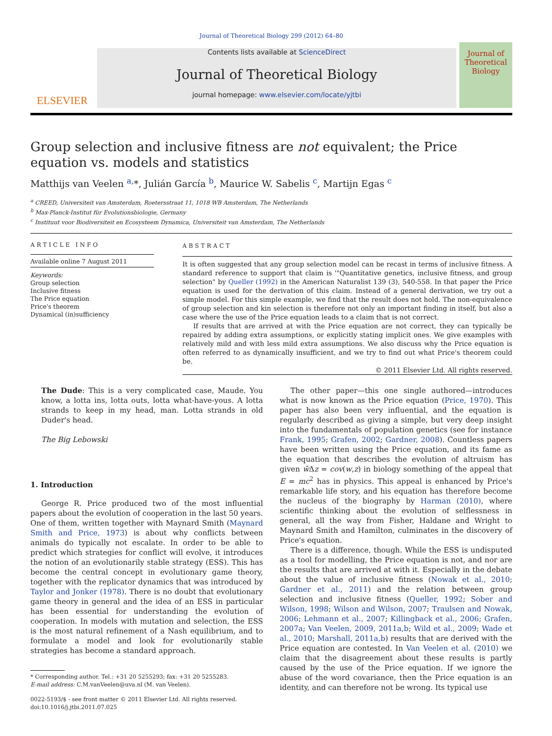Journal of Theoretical Biology 299 (2012) 64–80
ELSEVIER
Contents lists available at ScienceDirect
Journal of Theoretical Biology
journal homepage: www.elsevier.com/locate/yjtbi
Journal of
Theoretical
Biology
Group selection and inclusive fitness are not equivalent; the Price equation vs. models and statistics
Matthijs van Veelen <sup>a,</sup>*, Julián García <sup>b</sup>, Maurice W. Sabelis <sup>c</sup>, Martijn Egas <sup>c</sup>
<sup>a</sup> CREED, Universiteit van Amsterdam, Roetersstraat 11, 1018 WB Amsterdam, The Netherlands
<sup>b</sup> Max-Planck-Institut für Evolutionsbiologie, Germany
<sup>c</sup> Instituut voor Biodiversiteit en Ecosysteem Dynamica, Universiteit van Amsterdam, The Netherlands
ARTICLE INFO
Available online 7 August 2011
Keywords:
Group selection
Inclusive fitness
The Price equation
Price's theorem
Dynamical (in)sufficiency
ABSTRACT
It is often suggested that any group selection model can be recast in terms of inclusive fitness. A standard reference to support that claim is '"Quantitative genetics, inclusive fitness, and group selection" by Queller (1992) in the American Naturalist 139 (3), 540-558. In that paper the Price equation is used for the derivation of this claim. Instead of a general derivation, we try out a simple model. For this simple example, we find that the result does not hold. The non-equivalence of group selection and kin selection is therefore not only an important finding in itself, but also a case where the use of the Price equation leads to a claim that is not correct.
If results that are arrived at with the Price equation are not correct, they can typically be repaired by adding extra assumptions, or explicitly stating implicit ones. We give examples with relatively mild and with less mild extra assumptions. We also discuss why the Price equation is often referred to as dynamically insufficient, and we try to find out what Price's theorem could be.
© 2011 Elsevier Ltd. All rights reserved.
The Dude: This is a very complicated case, Maude. You know, a lotta ins, lotta outs, lotta what-have-yous. A lotta strands to keep in my head, man. Lotta strands in old Duder's head.
The Big Lebowski
1. Introduction
George R. Price produced two of the most influential papers about the evolution of cooperation in the last 50 years. One of them, written together with Maynard Smith (Maynard Smith and Price, 1973) is about why conflicts between animals do typically not escalate. In order to be able to predict which strategies for conflict will evolve, it introduces the notion of an evolutionarily stable strategy (ESS). This has become the central concept in evolutionary game theory, together with the replicator dynamics that was introduced by Taylor and Jonker (1978). There is no doubt that evolutionary game theory in general and the idea of an ESS in particular has been essential for understanding the evolution of cooperation. In models with mutation and selection, the ESS is the most natural refinement of a Nash equilibrium, and to formulate a model and look for evolutionarily stable strategies has become a standard approach.
* Corresponding author. Tel.: +31 20 5255293; fax: +31 20 5255283.
E-mail address: C.M.vanVeelen@uva.nl (M. van Veelen).
0022-5193/$ - see front matter © 2011 Elsevier Ltd. All rights reserved.
doi:10.1016/j.jtbi.2011.07.025
The other paper—this one single authored—introduces what is now known as the Price equation (Price, 1970). This paper has also been very influential, and the equation is regularly described as giving a simple, but very deep insight into the fundamentals of population genetics (see for instance Frank, 1995; Grafen, 2002; Gardner, 2008). Countless papers have been written using the Price equation, and its fame as the equation that describes the evolution of altruism has given w̄Δz = cov(w,z) in biology something of the appeal that E = mc<sup>2</sup> has in physics. This appeal is enhanced by Price's remarkable life story, and his equation has therefore become the nucleus of the biography by Harman (2010), where scientific thinking about the evolution of selflessness in general, all the way from Fisher, Haldane and Wright to Maynard Smith and Hamilton, culminates in the discovery of Price's equation.
There is a difference, though. While the ESS is undisputed as a tool for modelling, the Price equation is not, and nor are the results that are arrived at with it. Especially in the debate about the value of inclusive fitness (Nowak et al., 2010; Gardner et al., 2011) and the relation between group selection and inclusive fitness (Queller, 1992; Sober and Wilson, 1998; Wilson and Wilson, 2007; Traulsen and Nowak, 2006; Lehmann et al., 2007; Killingback et al., 2006; Grafen, 2007a; Van Veelen, 2009, 2011a,b; Wild et al., 2009; Wade et al., 2010; Marshall, 2011a,b) results that are derived with the Price equation are contested. In Van Veelen et al. (2010) we claim that the disagreement about these results is partly caused by the use of the Price equation. If we ignore the abuse of the word covariance, then the Price equation is an identity, and can therefore not be wrong. Its typical use